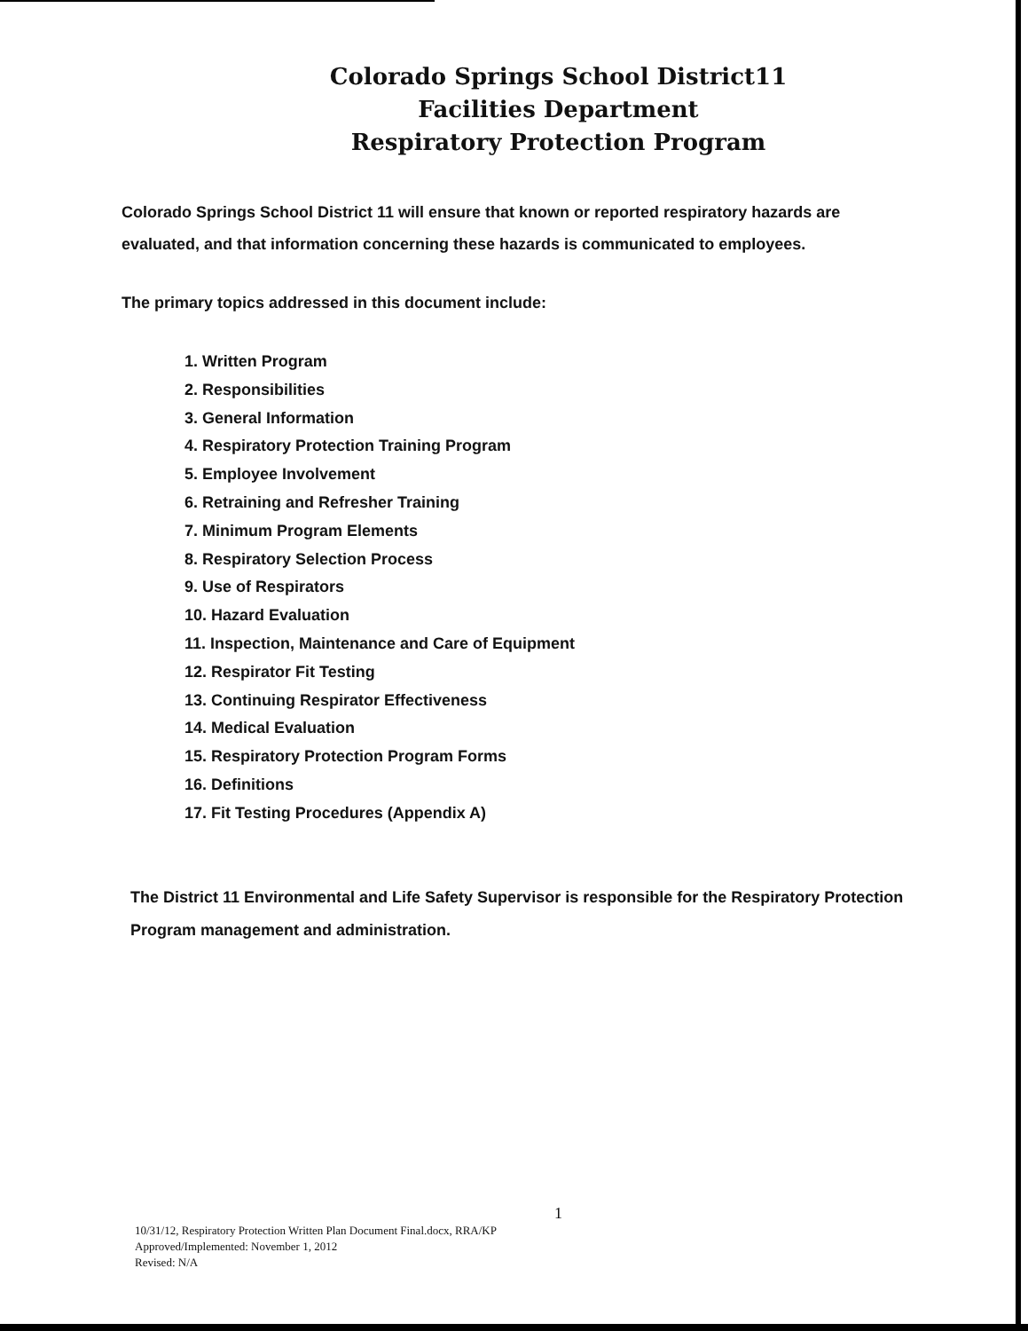Colorado Springs School District11
Facilities Department
Respiratory Protection Program
Colorado Springs School District 11 will ensure that known or reported respiratory hazards are evaluated, and that information concerning these hazards is communicated to employees.
The primary topics addressed in this document include:
1. Written Program
2. Responsibilities
3. General Information
4. Respiratory Protection Training Program
5. Employee Involvement
6. Retraining and Refresher Training
7. Minimum Program Elements
8. Respiratory Selection Process
9. Use of Respirators
10. Hazard Evaluation
11. Inspection, Maintenance and Care of Equipment
12. Respirator Fit Testing
13. Continuing Respirator Effectiveness
14. Medical Evaluation
15. Respiratory Protection Program Forms
16. Definitions
17. Fit Testing Procedures (Appendix A)
The District 11 Environmental and Life Safety Supervisor is responsible for the Respiratory Protection Program management and administration.
1
10/31/12, Respiratory Protection Written Plan Document Final.docx, RRA/KP
Approved/Implemented: November 1, 2012
Revised: N/A